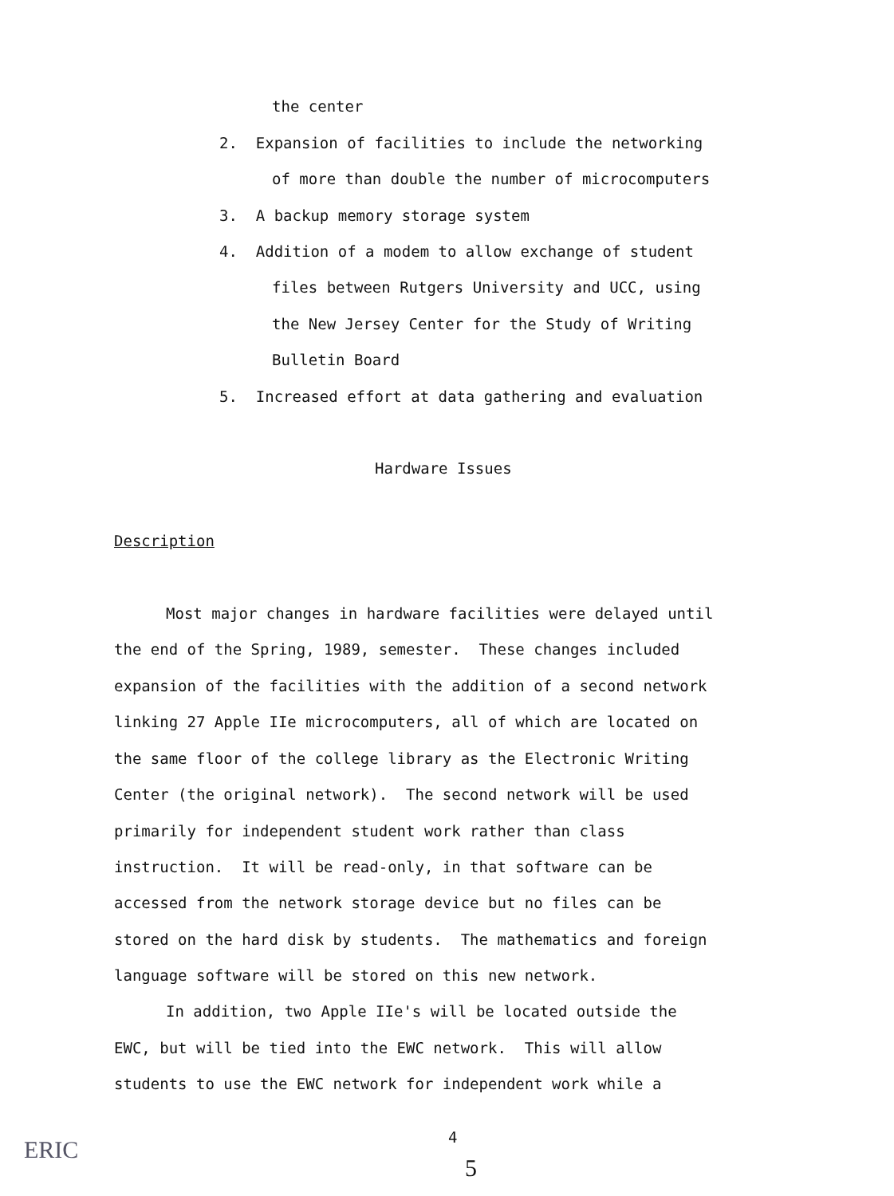the center
2. Expansion of facilities to include the networking
of more than double the number of microcomputers
3. A backup memory storage system
4. Addition of a modem to allow exchange of student
files between Rutgers University and UCC, using
the New Jersey Center for the Study of Writing
Bulletin Board
5. Increased effort at data gathering and evaluation
Hardware Issues
Description
Most major changes in hardware facilities were delayed until
the end of the Spring, 1989, semester. These changes included
expansion of the facilities with the addition of a second network
linking 27 Apple IIe microcomputers, all of which are located on
the same floor of the college library as the Electronic Writing
Center (the original network). The second network will be used
primarily for independent student work rather than class
instruction. It will be read-only, in that software can be
accessed from the network storage device but no files can be
stored on the hard disk by students. The mathematics and foreign
language software will be stored on this new network.
In addition, two Apple IIe's will be located outside the
EWC, but will be tied into the EWC network. This will allow
students to use the EWC network for independent work while a
4
ERIC
5